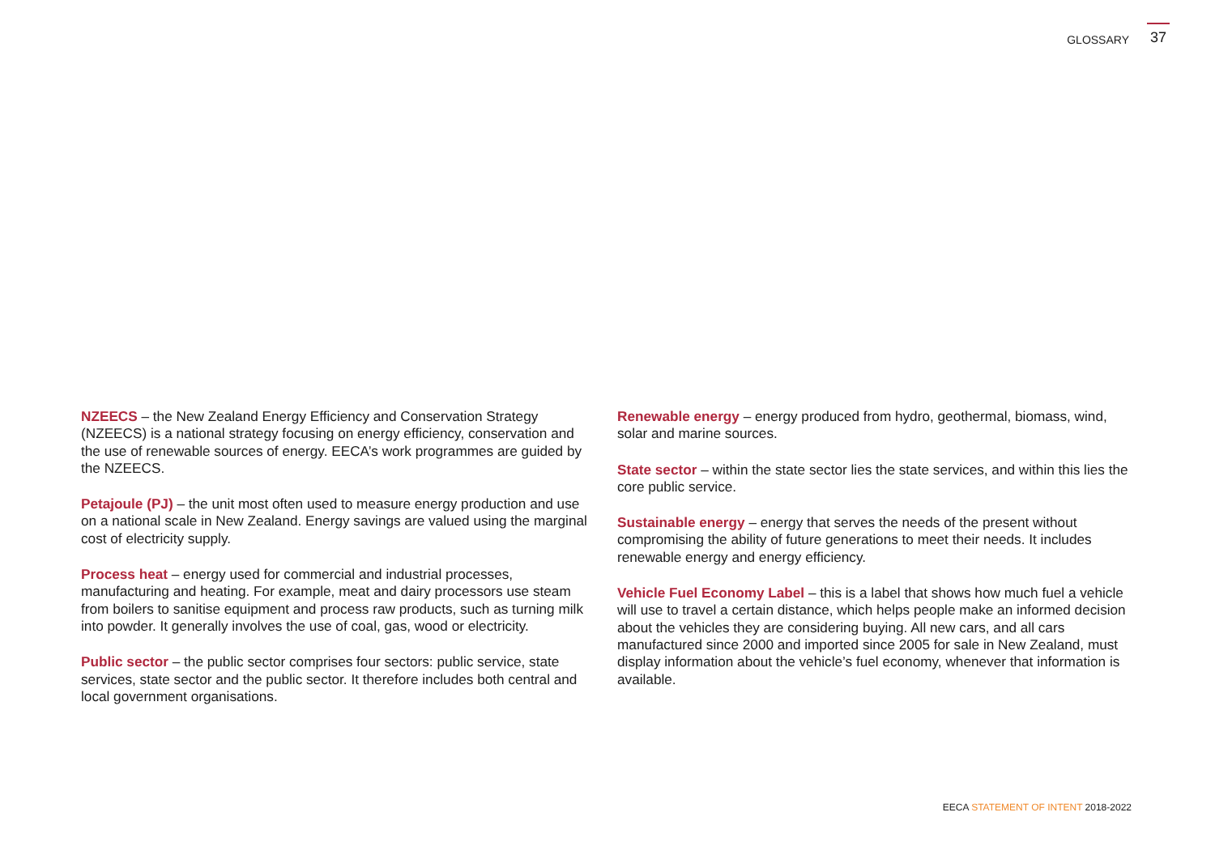GLOSSARY
37
NZEECS – the New Zealand Energy Efficiency and Conservation Strategy (NZEECS) is a national strategy focusing on energy efficiency, conservation and the use of renewable sources of energy. EECA’s work programmes are guided by the NZEECS.
Petajoule (PJ) – the unit most often used to measure energy production and use on a national scale in New Zealand. Energy savings are valued using the marginal cost of electricity supply.
Process heat – energy used for commercial and industrial processes, manufacturing and heating. For example, meat and dairy processors use steam from boilers to sanitise equipment and process raw products, such as turning milk into powder. It generally involves the use of coal, gas, wood or electricity.
Public sector – the public sector comprises four sectors: public service, state services, state sector and the public sector. It therefore includes both central and local government organisations.
Renewable energy – energy produced from hydro, geothermal, biomass, wind, solar and marine sources.
State sector – within the state sector lies the state services, and within this lies the core public service.
Sustainable energy – energy that serves the needs of the present without compromising the ability of future generations to meet their needs. It includes renewable energy and energy efficiency.
Vehicle Fuel Economy Label – this is a label that shows how much fuel a vehicle will use to travel a certain distance, which helps people make an informed decision about the vehicles they are considering buying. All new cars, and all cars manufactured since 2000 and imported since 2005 for sale in New Zealand, must display information about the vehicle’s fuel economy, whenever that information is available.
EECA STATEMENT OF INTENT 2018-2022